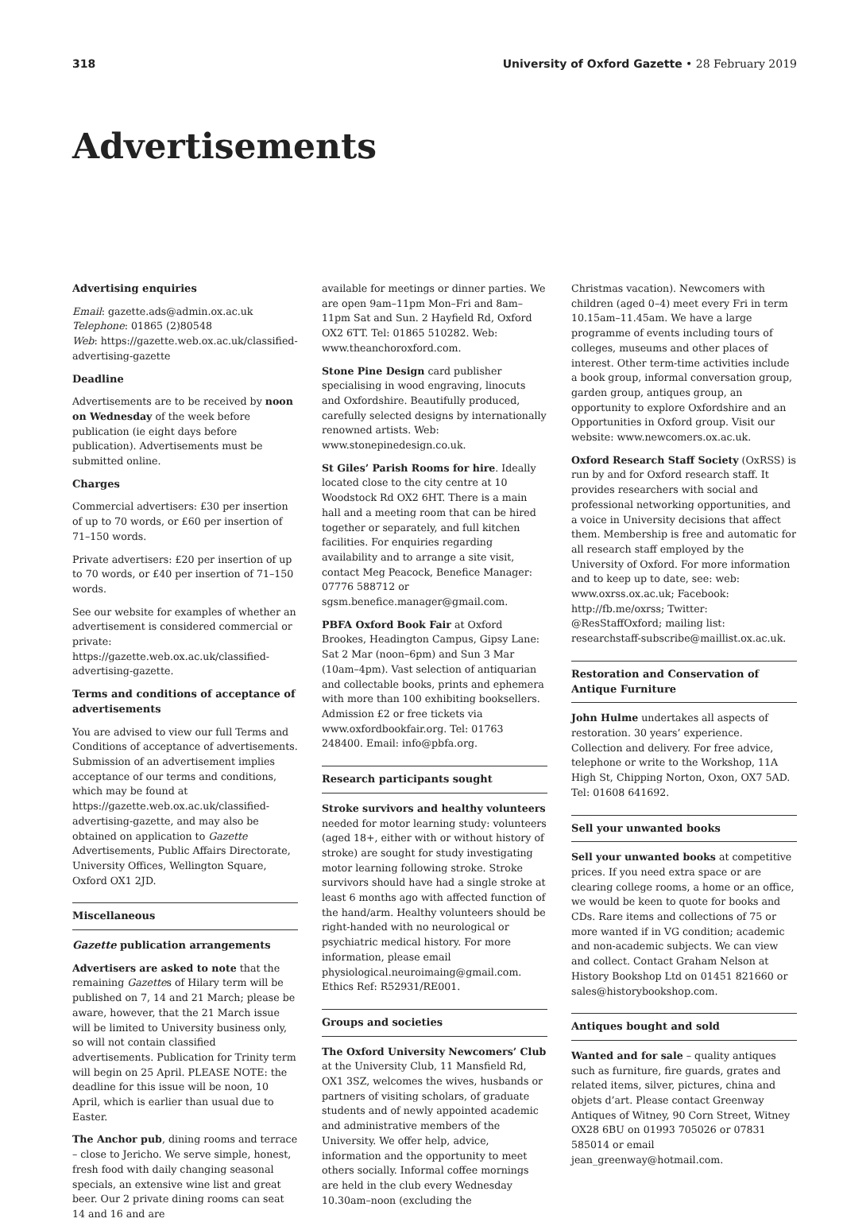318 University of Oxford Gazette • 28 February 2019
Advertisements
Advertising enquiries
Email: gazette.ads@admin.ox.ac.uk
Telephone: 01865 (2)80548
Web: https://gazette.web.ox.ac.uk/classified-advertising-gazette
Deadline
Advertisements are to be received by noon on Wednesday of the week before publication (ie eight days before publication). Advertisements must be submitted online.
Charges
Commercial advertisers: £30 per insertion of up to 70 words, or £60 per insertion of 71–150 words.
Private advertisers: £20 per insertion of up to 70 words, or £40 per insertion of 71–150 words.
See our website for examples of whether an advertisement is considered commercial or private: https://gazette.web.ox.ac.uk/classified-advertising-gazette.
Terms and conditions of acceptance of advertisements
You are advised to view our full Terms and Conditions of acceptance of advertisements. Submission of an advertisement implies acceptance of our terms and conditions, which may be found at https://gazette.web.ox.ac.uk/classified-advertising-gazette, and may also be obtained on application to Gazette Advertisements, Public Affairs Directorate, University Offices, Wellington Square, Oxford OX1 2JD.
Miscellaneous
Gazette publication arrangements
Advertisers are asked to note that the remaining Gazettes of Hilary term will be published on 7, 14 and 21 March; please be aware, however, that the 21 March issue will be limited to University business only, so will not contain classified advertisements. Publication for Trinity term will begin on 25 April. PLEASE NOTE: the deadline for this issue will be noon, 10 April, which is earlier than usual due to Easter.
The Anchor pub, dining rooms and terrace – close to Jericho. We serve simple, honest, fresh food with daily changing seasonal specials, an extensive wine list and great beer. Our 2 private dining rooms can seat 14 and 16 and are
available for meetings or dinner parties. We are open 9am–11pm Mon–Fri and 8am–11pm Sat and Sun. 2 Hayfield Rd, Oxford OX2 6TT. Tel: 01865 510282. Web: www.theanchoroxford.com.
Stone Pine Design card publisher specialising in wood engraving, linocuts and Oxfordshire. Beautifully produced, carefully selected designs by internationally renowned artists. Web: www.stonepinedesign.co.uk.
St Giles’ Parish Rooms for hire. Ideally located close to the city centre at 10 Woodstock Rd OX2 6HT. There is a main hall and a meeting room that can be hired together or separately, and full kitchen facilities. For enquiries regarding availability and to arrange a site visit, contact Meg Peacock, Benefice Manager: 07776 588712 or sgsm.benefice.manager@gmail.com.
PBFA Oxford Book Fair at Oxford Brookes, Headington Campus, Gipsy Lane: Sat 2 Mar (noon–6pm) and Sun 3 Mar (10am–4pm). Vast selection of antiquarian and collectable books, prints and ephemera with more than 100 exhibiting booksellers. Admission £2 or free tickets via www.oxfordbookfair.org. Tel: 01763 248400. Email: info@pbfa.org.
Research participants sought
Stroke survivors and healthy volunteers needed for motor learning study: volunteers (aged 18+, either with or without history of stroke) are sought for study investigating motor learning following stroke. Stroke survivors should have had a single stroke at least 6 months ago with affected function of the hand/arm. Healthy volunteers should be right-handed with no neurological or psychiatric medical history. For more information, please email physiological.neuroimaing@gmail.com. Ethics Ref: R52931/RE001.
Groups and societies
The Oxford University Newcomers’ Club at the University Club, 11 Mansfield Rd, OX1 3SZ, welcomes the wives, husbands or partners of visiting scholars, of graduate students and of newly appointed academic and administrative members of the University. We offer help, advice, information and the opportunity to meet others socially. Informal coffee mornings are held in the club every Wednesday 10.30am–noon (excluding the
Christmas vacation). Newcomers with children (aged 0–4) meet every Fri in term 10.15am–11.45am. We have a large programme of events including tours of colleges, museums and other places of interest. Other term-time activities include a book group, informal conversation group, garden group, antiques group, an opportunity to explore Oxfordshire and an Opportunities in Oxford group. Visit our website: www.newcomers.ox.ac.uk.
Oxford Research Staff Society (OxRSS) is run by and for Oxford research staff. It provides researchers with social and professional networking opportunities, and a voice in University decisions that affect them. Membership is free and automatic for all research staff employed by the University of Oxford. For more information and to keep up to date, see: web: www.oxrss.ox.ac.uk; Facebook: http://fb.me/oxrss; Twitter: @ResStaffOxford; mailing list: researchstaff-subscribe@maillist.ox.ac.uk.
Restoration and Conservation of Antique Furniture
John Hulme undertakes all aspects of restoration. 30 years’ experience. Collection and delivery. For free advice, telephone or write to the Workshop, 11A High St, Chipping Norton, Oxon, OX7 5AD. Tel: 01608 641692.
Sell your unwanted books
Sell your unwanted books at competitive prices. If you need extra space or are clearing college rooms, a home or an office, we would be keen to quote for books and CDs. Rare items and collections of 75 or more wanted if in VG condition; academic and non-academic subjects. We can view and collect. Contact Graham Nelson at History Bookshop Ltd on 01451 821660 or sales@historybookshop.com.
Antiques bought and sold
Wanted and for sale – quality antiques such as furniture, fire guards, grates and related items, silver, pictures, china and objets d’art. Please contact Greenway Antiques of Witney, 90 Corn Street, Witney OX28 6BU on 01993 705026 or 07831 585014 or email jean_greenway@hotmail.com.